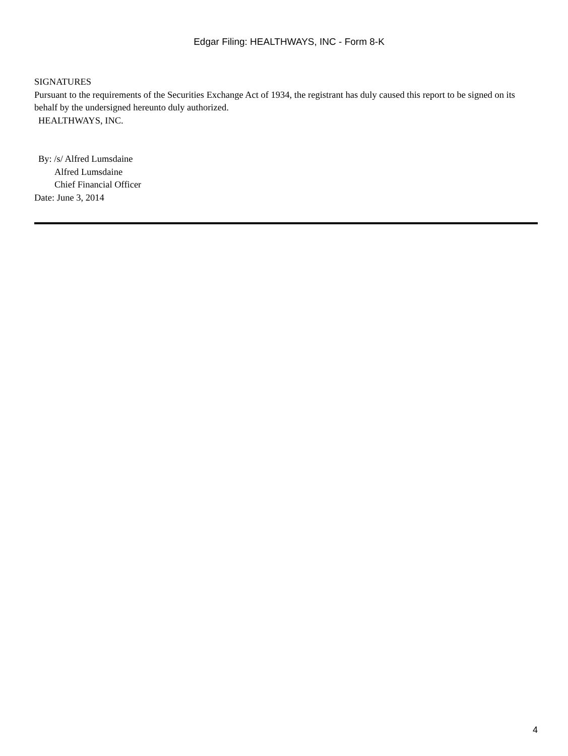Edgar Filing: HEALTHWAYS, INC - Form 8-K
SIGNATURES
Pursuant to the requirements of the Securities Exchange Act of 1934, the registrant has duly caused this report to be signed on its behalf by the undersigned hereunto duly authorized.
HEALTHWAYS, INC.
By: /s/ Alfred Lumsdaine
Alfred Lumsdaine
Chief Financial Officer
Date: June 3, 2014
4